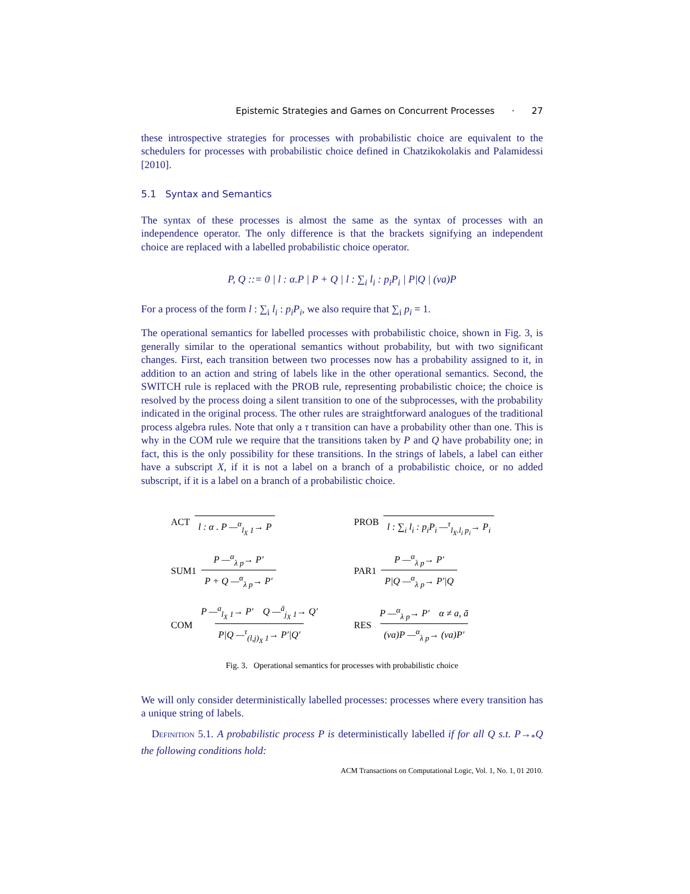Epistemic Strategies and Games on Concurrent Processes · 27
these introspective strategies for processes with probabilistic choice are equivalent to the schedulers for processes with probabilistic choice defined in Chatzikokolakis and Palamidessi [2010].
5.1 Syntax and Semantics
The syntax of these processes is almost the same as the syntax of processes with an independence operator. The only difference is that the brackets signifying an independent choice are replaced with a labelled probabilistic choice operator.
P, Q ::= 0 | l : α.P | P + Q | l : ∑<sub>i</sub> l<sub>i</sub> : p<sub>i</sub>P<sub>i</sub> | P|Q | (νa)P
For a process of the form l : ∑<sub>i</sub> l<sub>i</sub> : p<sub>i</sub>P<sub>i</sub>, we also require that ∑<sub>i</sub> p<sub>i</sub> = 1.
The operational semantics for labelled processes with probabilistic choice, shown in Fig. 3, is generally similar to the operational semantics without probability, but with two significant changes. First, each transition between two processes now has a probability assigned to it, in addition to an action and string of labels like in the other operational semantics. Second, the SWITCH rule is replaced with the PROB rule, representing probabilistic choice; the choice is resolved by the process doing a silent transition to one of the subprocesses, with the probability indicated in the original process. The other rules are straightforward analogues of the traditional process algebra rules. Note that only a τ transition can have a probability other than one. This is why in the COM rule we require that the transitions taken by P and Q have probability one; in fact, this is the only possibility for these transitions. In the strings of labels, a label can either have a subscript X, if it is not a label on a branch of a probabilistic choice, or no added subscript, if it is a label on a branch of a probabilistic choice.
ACT l : α . P —<sup>α</sup><sub>l<sub>X</sub> 1</sub>→ P
PROB l : ∑<sub>i</sub> l<sub>i</sub> : p<sub>i</sub>P<sub>i</sub> —<sup>τ</sup><sub>l<sub>X</sub>.l<sub>i</sub> p<sub>i</sub></sub>→ P<sub>i</sub>
SUM1 P —<sup>α</sup><sub>λ p</sub>→ P′ P + Q —<sup>α</sup><sub>λ p</sub>→ P′
PAR1 P —<sup>α</sup><sub>λ p</sub>→ P′ P|Q —<sup>α</sup><sub>λ p</sub>→ P′|Q
COM P —<sup>a</sup><sub>l<sub>X</sub> 1</sub>→ P′ Q —<sup>ā</sup><sub>j<sub>X</sub> 1</sub>→ Q′ P|Q —<sup>τ</sup><sub>(l,j)<sub>X</sub> 1</sub>→ P′|Q′
RES P —<sup>α</sup><sub>λ p</sub>→ P′ α ≠ a, ā (νa)P —<sup>α</sup><sub>λ p</sub>→ (νa)P′
Fig. 3. Operational semantics for processes with probabilistic choice
We will only consider deterministically labelled processes: processes where every transition has a unique string of labels.
Definition 5.1. A probabilistic process P is deterministically labelled if for all Q s.t. P→<sub>*</sub>Q the following conditions hold:
ACM Transactions on Computational Logic, Vol. 1, No. 1, 01 2010.